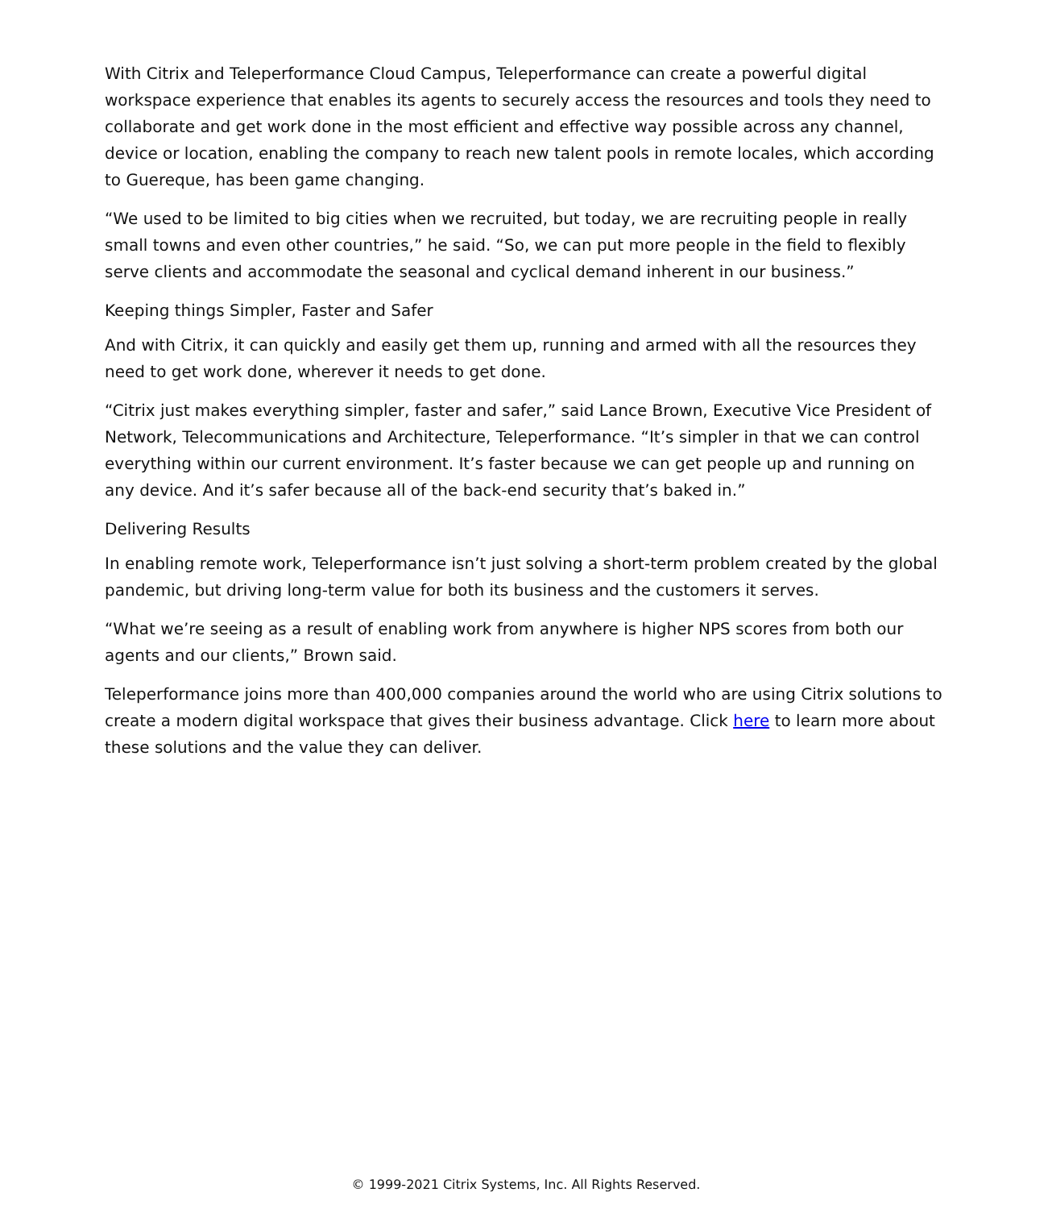With Citrix and Teleperformance Cloud Campus, Teleperformance can create a powerful digital workspace experience that enables its agents to securely access the resources and tools they need to collaborate and get work done in the most efficient and effective way possible across any channel, device or location, enabling the company to reach new talent pools in remote locales, which according to Guereque, has been game changing.
“We used to be limited to big cities when we recruited, but today, we are recruiting people in really small towns and even other countries,” he said. “So, we can put more people in the field to flexibly serve clients and accommodate the seasonal and cyclical demand inherent in our business.”
Keeping things Simpler, Faster and Safer
And with Citrix, it can quickly and easily get them up, running and armed with all the resources they need to get work done, wherever it needs to get done.
“Citrix just makes everything simpler, faster and safer,” said Lance Brown, Executive Vice President of Network, Telecommunications and Architecture, Teleperformance. “It’s simpler in that we can control everything within our current environment. It’s faster because we can get people up and running on any device. And it’s safer because all of the back-end security that’s baked in.”
Delivering Results
In enabling remote work, Teleperformance isn’t just solving a short-term problem created by the global pandemic, but driving long-term value for both its business and the customers it serves.
“What we’re seeing as a result of enabling work from anywhere is higher NPS scores from both our agents and our clients,” Brown said.
Teleperformance joins more than 400,000 companies around the world who are using Citrix solutions to create a modern digital workspace that gives their business advantage. Click here to learn more about these solutions and the value they can deliver.
© 1999-2021 Citrix Systems, Inc. All Rights Reserved.